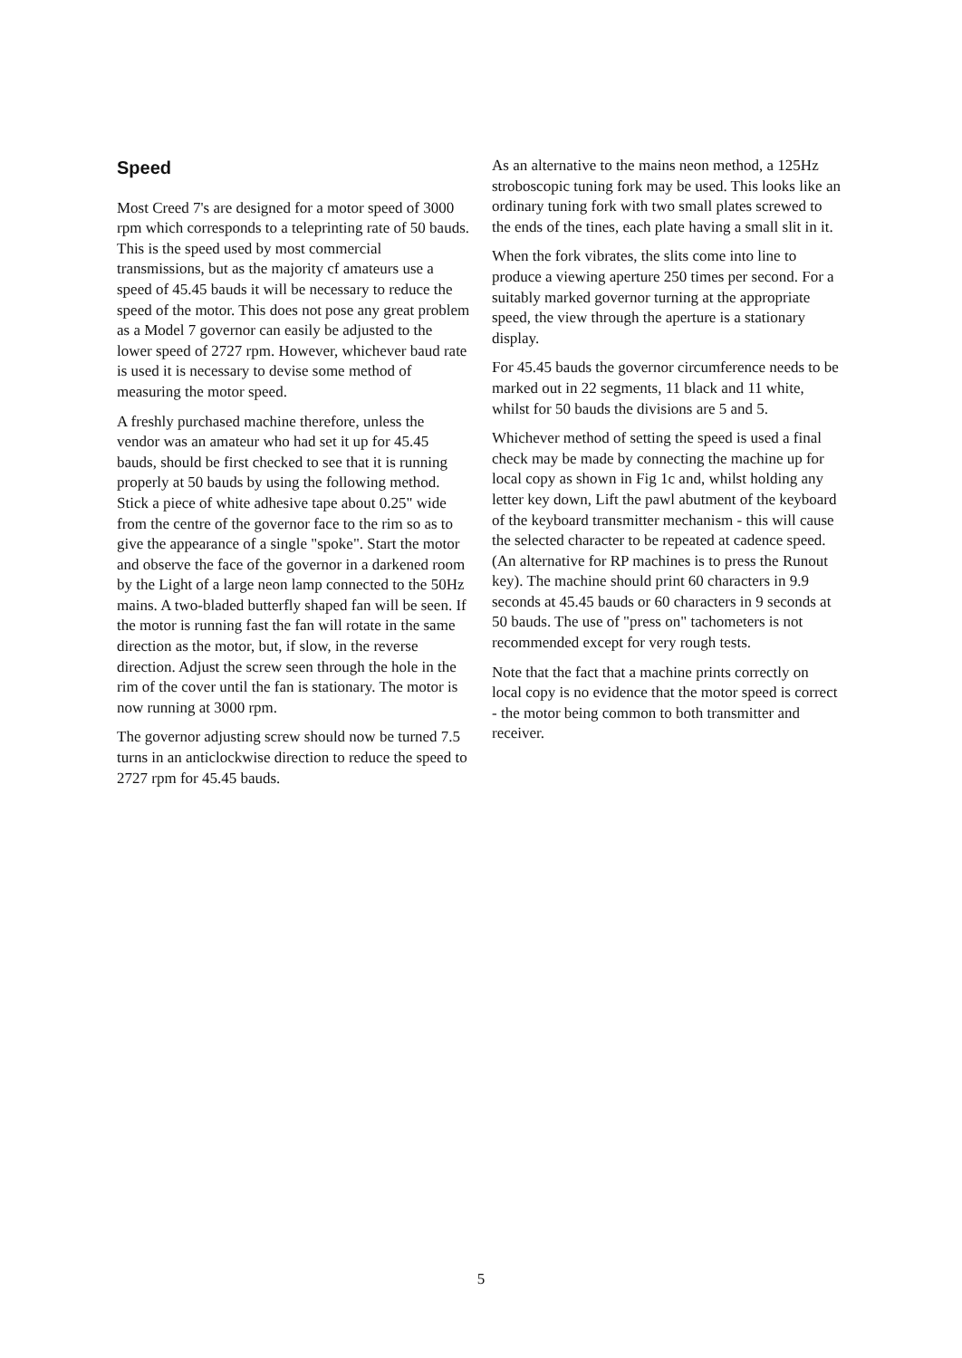Speed
Most Creed 7's are designed for a motor speed of 3000 rpm which corresponds to a teleprinting rate of 50 bauds. This is the speed used by most commercial transmissions, but as the majority cf amateurs use a speed of 45.45 bauds it will be necessary to reduce the speed of the motor. This does not pose any great problem as a Model 7 governor can easily be adjusted to the lower speed of 2727 rpm. However, whichever baud rate is used it is necessary to devise some method of measuring the motor speed.
A freshly purchased machine therefore, unless the vendor was an amateur who had set it up for 45.45 bauds, should be first checked to see that it is running properly at 50 bauds by using the following method. Stick a piece of white adhesive tape about 0.25" wide from the centre of the governor face to the rim so as to give the appearance of a single "spoke". Start the motor and observe the face of the governor in a darkened room by the Light of a large neon lamp connected to the 50Hz mains. A two-bladed butterfly shaped fan will be seen. If the motor is running fast the fan will rotate in the same direction as the motor, but, if slow, in the reverse direction. Adjust the screw seen through the hole in the rim of the cover until the fan is stationary. The motor is now running at 3000 rpm.
The governor adjusting screw should now be turned 7.5 turns in an anticlockwise direction to reduce the speed to 2727 rpm for 45.45 bauds.
As an alternative to the mains neon method, a 125Hz stroboscopic tuning fork may be used. This looks like an ordinary tuning fork with two small plates screwed to the ends of the tines, each plate having a small slit in it.
When the fork vibrates, the slits come into line to produce a viewing aperture 250 times per second. For a suitably marked governor turning at the appropriate speed, the view through the aperture is a stationary display.
For 45.45 bauds the governor circumference needs to be marked out in 22 segments, 11 black and 11 white, whilst for 50 bauds the divisions are 5 and 5.
Whichever method of setting the speed is used a final check may be made by connecting the machine up for local copy as shown in Fig 1c and, whilst holding any letter key down, Lift the pawl abutment of the keyboard of the keyboard transmitter mechanism - this will cause the selected character to be repeated at cadence speed. (An alternative for RP machines is to press the Runout key). The machine should print 60 characters in 9.9 seconds at 45.45 bauds or 60 characters in 9 seconds at 50 bauds. The use of "press on" tachometers is not recommended except for very rough tests.
Note that the fact that a machine prints correctly on local copy is no evidence that the motor speed is correct - the motor being common to both transmitter and receiver.
5